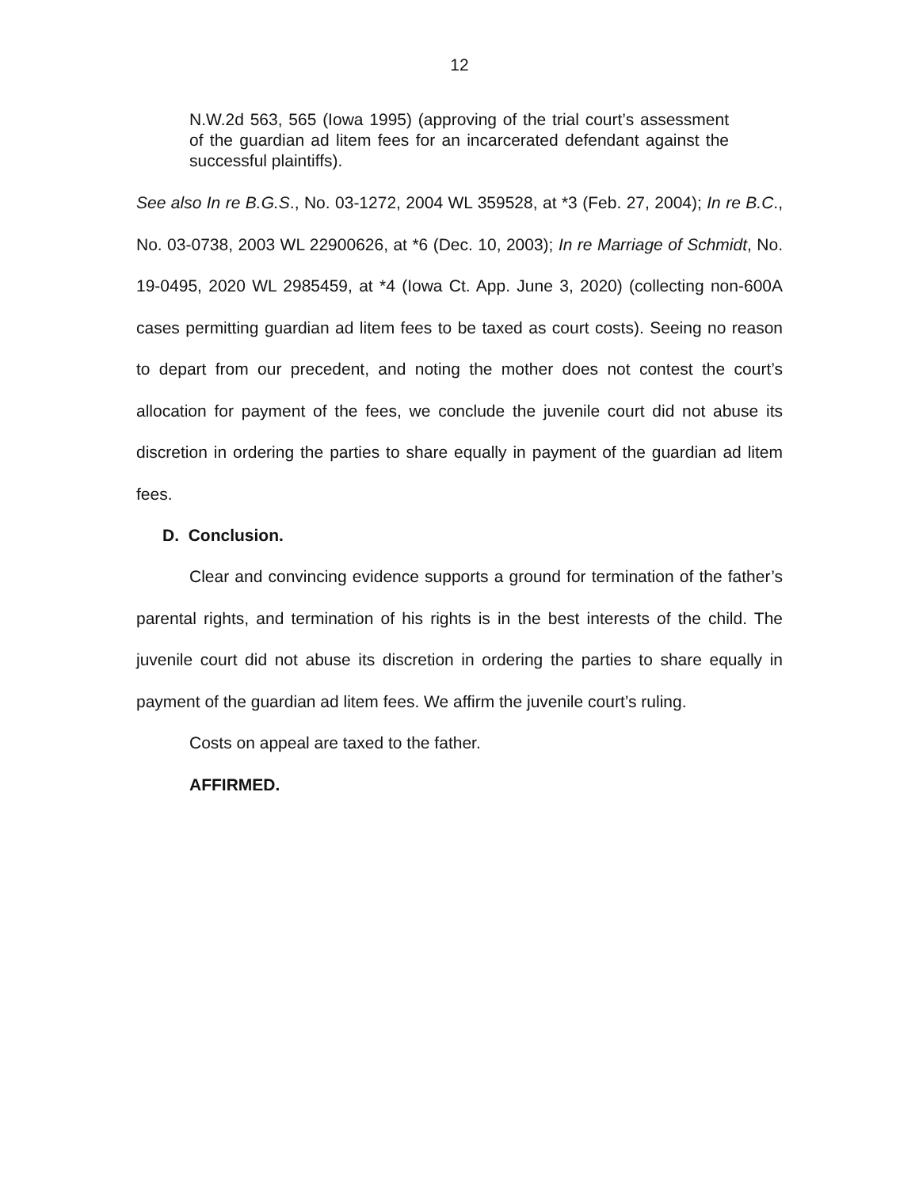12
N.W.2d 563, 565 (Iowa 1995) (approving of the trial court’s assessment of the guardian ad litem fees for an incarcerated defendant against the successful plaintiffs).
See also In re B.G.S., No. 03-1272, 2004 WL 359528, at *3 (Feb. 27, 2004); In re B.C., No. 03-0738, 2003 WL 22900626, at *6 (Dec. 10, 2003); In re Marriage of Schmidt, No. 19-0495, 2020 WL 2985459, at *4 (Iowa Ct. App. June 3, 2020) (collecting non-600A cases permitting guardian ad litem fees to be taxed as court costs). Seeing no reason to depart from our precedent, and noting the mother does not contest the court’s allocation for payment of the fees, we conclude the juvenile court did not abuse its discretion in ordering the parties to share equally in payment of the guardian ad litem fees.
D. Conclusion.
Clear and convincing evidence supports a ground for termination of the father’s parental rights, and termination of his rights is in the best interests of the child. The juvenile court did not abuse its discretion in ordering the parties to share equally in payment of the guardian ad litem fees. We affirm the juvenile court’s ruling.
Costs on appeal are taxed to the father.
AFFIRMED.